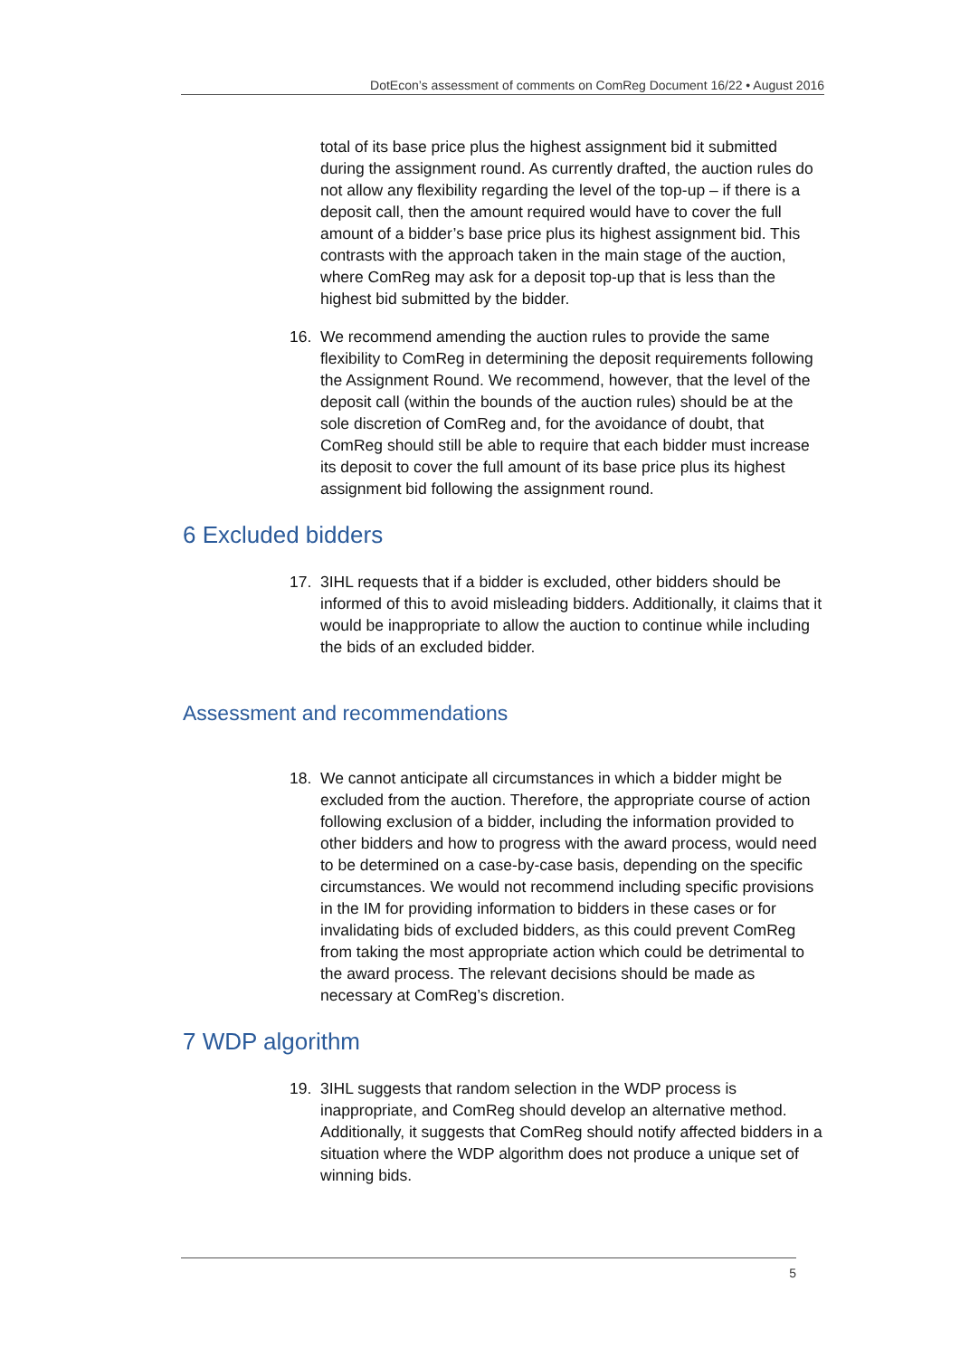DotEcon’s assessment of comments on ComReg Document 16/22 • August 2016
total of its base price plus the highest assignment bid it submitted during the assignment round. As currently drafted, the auction rules do not allow any flexibility regarding the level of the top-up – if there is a deposit call, then the amount required would have to cover the full amount of a bidder’s base price plus its highest assignment bid. This contrasts with the approach taken in the main stage of the auction, where ComReg may ask for a deposit top-up that is less than the highest bid submitted by the bidder.
16. We recommend amending the auction rules to provide the same flexibility to ComReg in determining the deposit requirements following the Assignment Round. We recommend, however, that the level of the deposit call (within the bounds of the auction rules) should be at the sole discretion of ComReg and, for the avoidance of doubt, that ComReg should still be able to require that each bidder must increase its deposit to cover the full amount of its base price plus its highest assignment bid following the assignment round.
6 Excluded bidders
17. 3IHL requests that if a bidder is excluded, other bidders should be informed of this to avoid misleading bidders. Additionally, it claims that it would be inappropriate to allow the auction to continue while including the bids of an excluded bidder.
Assessment and recommendations
18. We cannot anticipate all circumstances in which a bidder might be excluded from the auction. Therefore, the appropriate course of action following exclusion of a bidder, including the information provided to other bidders and how to progress with the award process, would need to be determined on a case-by-case basis, depending on the specific circumstances. We would not recommend including specific provisions in the IM for providing information to bidders in these cases or for invalidating bids of excluded bidders, as this could prevent ComReg from taking the most appropriate action which could be detrimental to the award process. The relevant decisions should be made as necessary at ComReg’s discretion.
7 WDP algorithm
19. 3IHL suggests that random selection in the WDP process is inappropriate, and ComReg should develop an alternative method. Additionally, it suggests that ComReg should notify affected bidders in a situation where the WDP algorithm does not produce a unique set of winning bids.
5